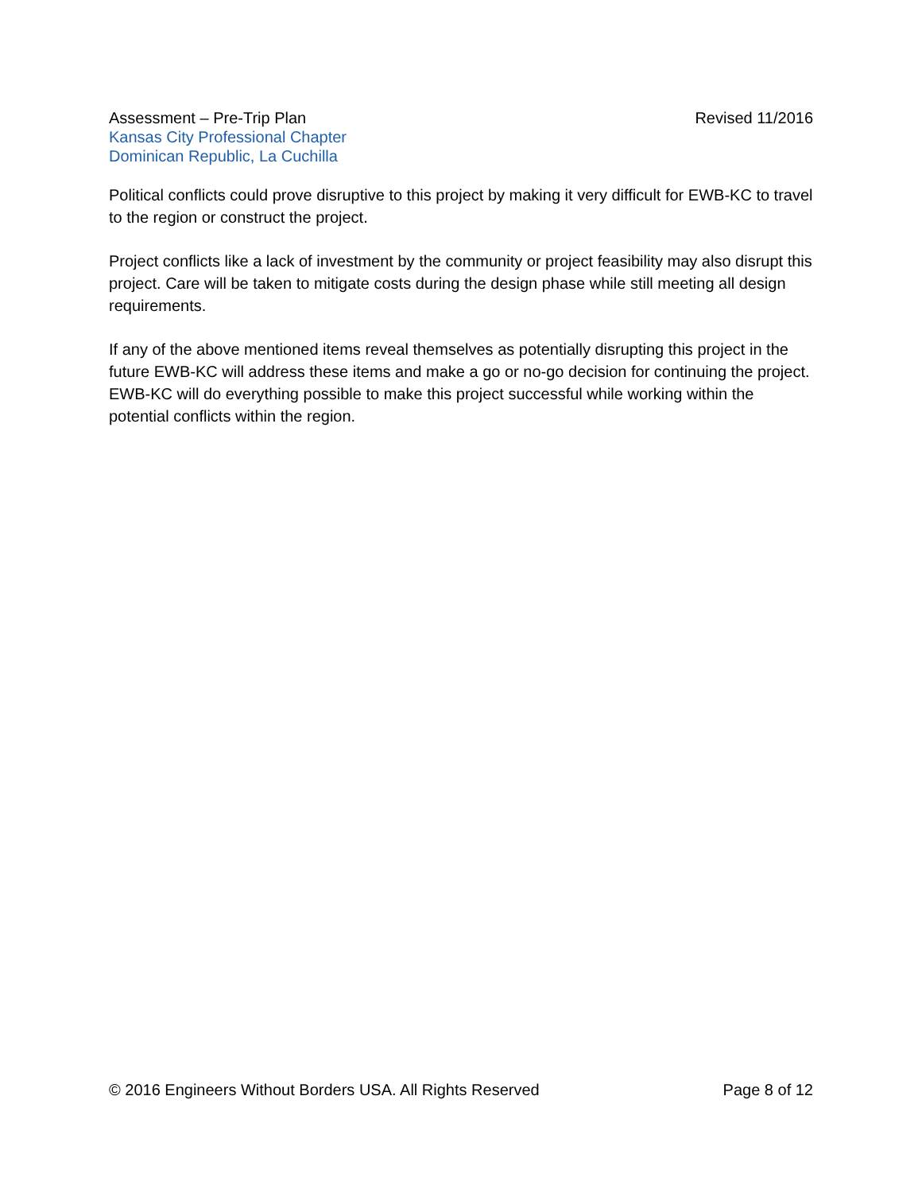Assessment – Pre-Trip Plan Revised 11/2016
Kansas City Professional Chapter
Dominican Republic, La Cuchilla
Political conflicts could prove disruptive to this project by making it very difficult for EWB-KC to travel to the region or construct the project.
Project conflicts like a lack of investment by the community or project feasibility may also disrupt this project. Care will be taken to mitigate costs during the design phase while still meeting all design requirements.
If any of the above mentioned items reveal themselves as potentially disrupting this project in the future EWB-KC will address these items and make a go or no-go decision for continuing the project. EWB-KC will do everything possible to make this project successful while working within the potential conflicts within the region.
© 2016 Engineers Without Borders USA. All Rights Reserved Page 8 of 12